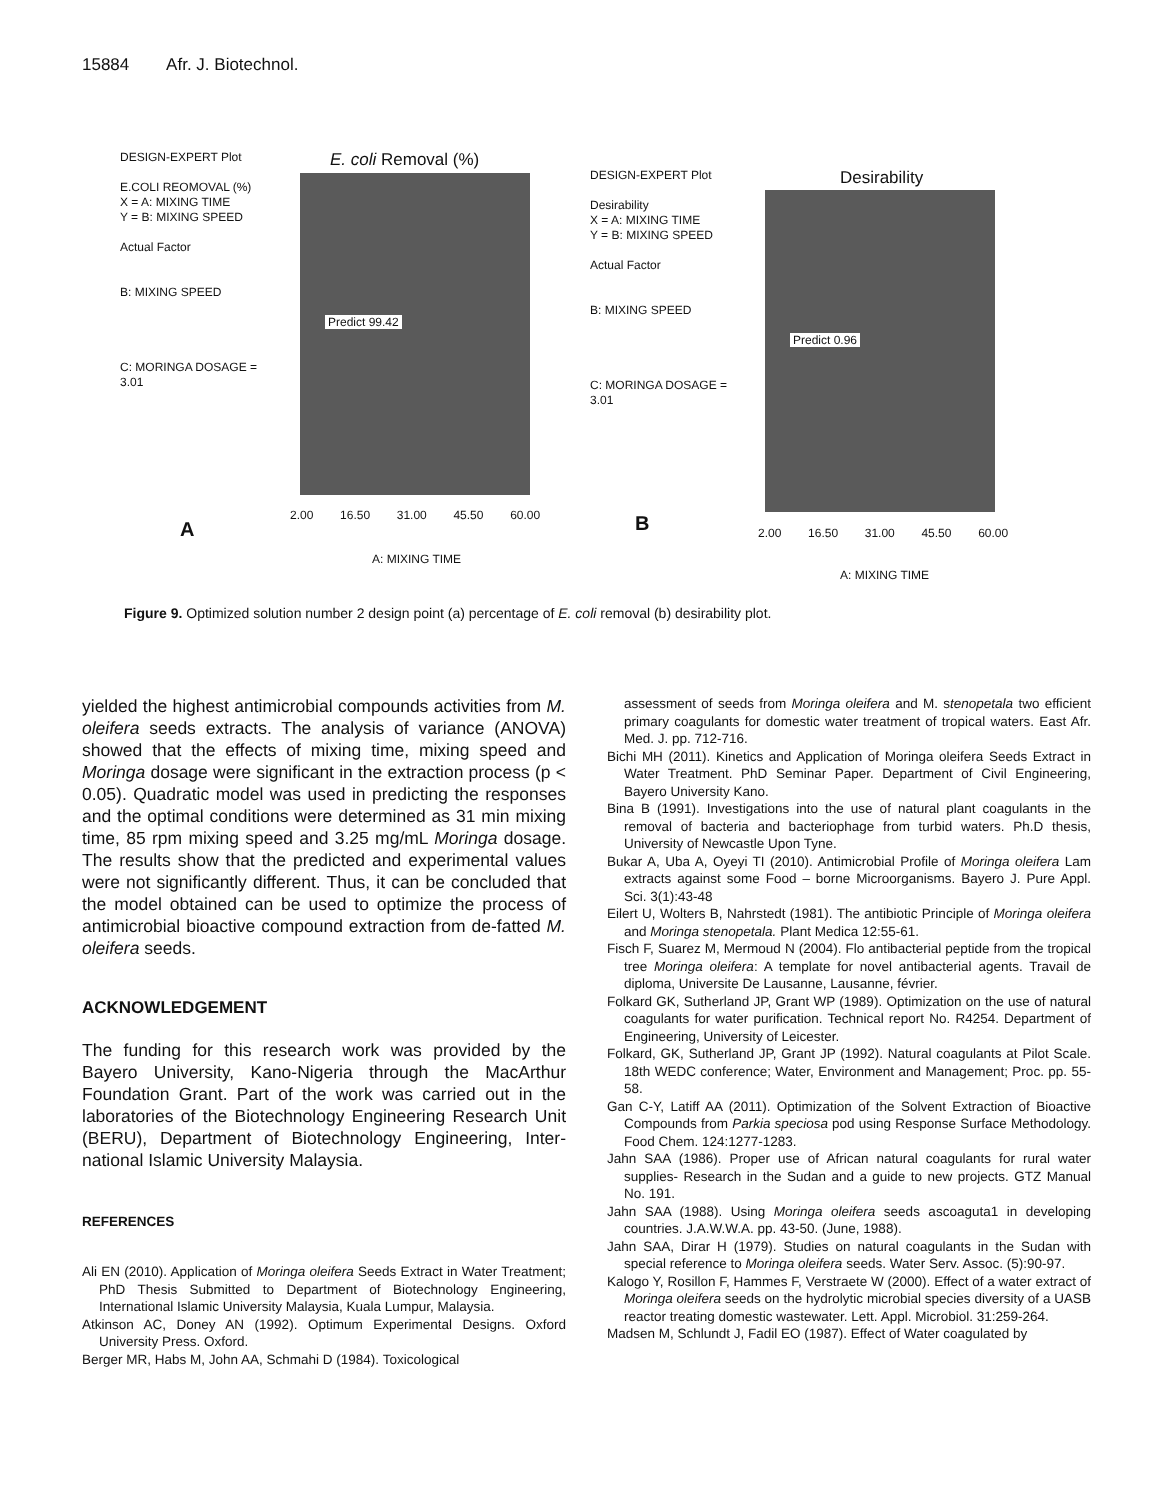15884 Afr. J. Biotechnol.
DESIGN-EXPERT Plot
E.COLI REOMOVAL (%)
X = A: MIXING TIME
Y = B: MIXING SPEED
Actual Factor
B: MIXING SPEED
C: MORINGA DOSAGE = 3.01
E. coli Removal (%)
Predict 99.42
2.00 16.50 31.00 45.50 60.00
A
A: MIXING TIME
DESIGN-EXPERT Plot
Desirability
X = A: MIXING TIME
Y = B: MIXING SPEED
Actual Factor
B: MIXING SPEED
C: MORINGA DOSAGE = 3.01
Desirability
Predict 0.96
2.00 16.50 31.00 45.50 60.00
B
A: MIXING TIME
Figure 9. Optimized solution number 2 design point (a) percentage of E. coli removal (b) desirability plot.
yielded the highest antimicrobial compounds activities from M. oleifera seeds extracts. The analysis of variance (ANOVA) showed that the effects of mixing time, mixing speed and Moringa dosage were significant in the extraction process (p < 0.05). Quadratic model was used in predicting the responses and the optimal conditions were determined as 31 min mixing time, 85 rpm mixing speed and 3.25 mg/mL Moringa dosage. The results show that the predicted and experimental values were not significantly different. Thus, it can be concluded that the model obtained can be used to optimize the process of antimicrobial bioactive compound extraction from de-fatted M. oleifera seeds.
ACKNOWLEDGEMENT
The funding for this research work was provided by the Bayero University, Kano-Nigeria through the MacArthur Foundation Grant. Part of the work was carried out in the laboratories of the Biotechnology Engineering Research Unit (BERU), Department of Biotechnology Engineering, Inter-national Islamic University Malaysia.
REFERENCES
Ali EN (2010). Application of Moringa oleifera Seeds Extract in Water Treatment; PhD Thesis Submitted to Department of Biotechnology Engineering, International Islamic University Malaysia, Kuala Lumpur, Malaysia.
Atkinson AC, Doney AN (1992). Optimum Experimental Designs. Oxford University Press. Oxford.
Berger MR, Habs M, John AA, Schmahi D (1984). Toxicological
assessment of seeds from Moringa oleifera and M. stenopetala two efficient primary coagulants for domestic water treatment of tropical waters. East Afr. Med. J. pp. 712-716.
Bichi MH (2011). Kinetics and Application of Moringa oleifera Seeds Extract in Water Treatment. PhD Seminar Paper. Department of Civil Engineering, Bayero University Kano.
Bina B (1991). Investigations into the use of natural plant coagulants in the removal of bacteria and bacteriophage from turbid waters. Ph.D thesis, University of Newcastle Upon Tyne.
Bukar A, Uba A, Oyeyi TI (2010). Antimicrobial Profile of Moringa oleifera Lam extracts against some Food – borne Microorganisms. Bayero J. Pure Appl. Sci. 3(1):43-48
Eilert U, Wolters B, Nahrstedt (1981). The antibiotic Principle of Moringa oleifera and Moringa stenopetala. Plant Medica 12:55-61.
Fisch F, Suarez M, Mermoud N (2004). Flo antibacterial peptide from the tropical tree Moringa oleifera: A template for novel antibacterial agents. Travail de diploma, Universite De Lausanne, Lausanne, février.
Folkard GK, Sutherland JP, Grant WP (1989). Optimization on the use of natural coagulants for water purification. Technical report No. R4254. Department of Engineering, University of Leicester.
Folkard, GK, Sutherland JP, Grant JP (1992). Natural coagulants at Pilot Scale. 18th WEDC conference; Water, Environment and Management; Proc. pp. 55-58.
Gan C-Y, Latiff AA (2011). Optimization of the Solvent Extraction of Bioactive Compounds from Parkia speciosa pod using Response Surface Methodology. Food Chem. 124:1277-1283.
Jahn SAA (1986). Proper use of African natural coagulants for rural water supplies- Research in the Sudan and a guide to new projects. GTZ Manual No. 191.
Jahn SAA (1988). Using Moringa oleifera seeds ascoaguta1 in developing countries. J.A.W.W.A. pp. 43-50. (June, 1988).
Jahn SAA, Dirar H (1979). Studies on natural coagulants in the Sudan with special reference to Moringa oleifera seeds. Water Serv. Assoc. (5):90-97.
Kalogo Y, Rosillon F, Hammes F, Verstraete W (2000). Effect of a water extract of Moringa oleifera seeds on the hydrolytic microbial species diversity of a UASB reactor treating domestic wastewater. Lett. Appl. Microbiol. 31:259-264.
Madsen M, Schlundt J, Fadil EO (1987). Effect of Water coagulated by